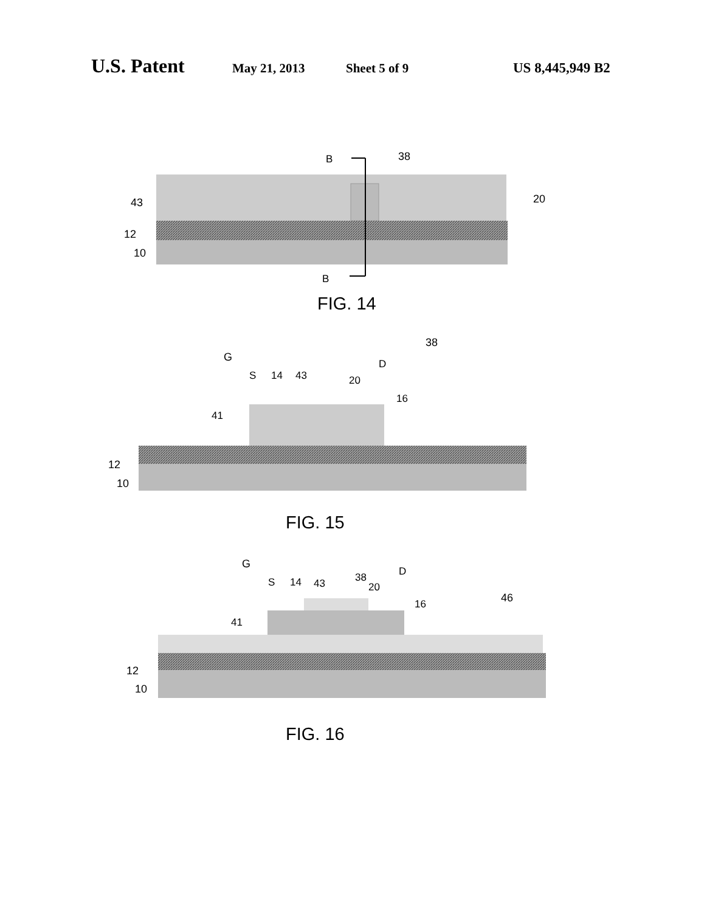U.S. Patent May 21, 2013 Sheet 5 of 9 US 8,445,949 B2
B
B
38
20
43
12
10
FIG. 14
G
S
14
43
20
D
38
16
41
12
10
FIG. 15
G
S
14
43
38
20
D
46
16
41
12
10
FIG. 16